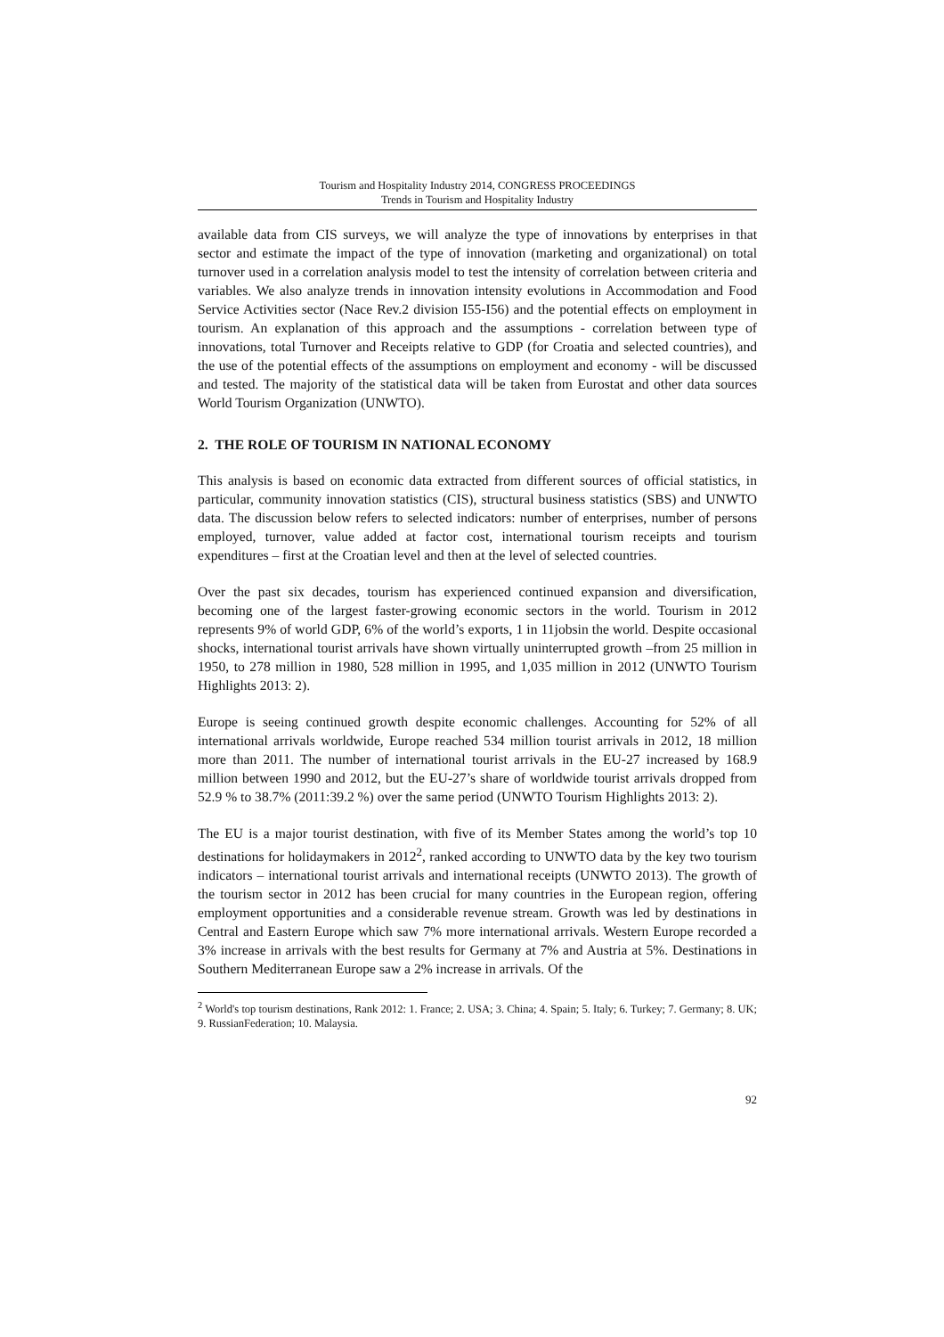Tourism and Hospitality Industry 2014, CONGRESS PROCEEDINGS
Trends in Tourism and Hospitality Industry
available data from CIS surveys, we will analyze the type of innovations by enterprises in that sector and estimate the impact of the type of innovation (marketing and organizational) on total turnover used in a correlation analysis model to test the intensity of correlation between criteria and variables. We also analyze trends in innovation intensity evolutions in Accommodation and Food Service Activities sector (Nace Rev.2 division I55-I56) and the potential effects on employment in tourism. An explanation of this approach and the assumptions - correlation between type of innovations, total Turnover and Receipts relative to GDP (for Croatia and selected countries), and the use of the potential effects of the assumptions on employment and economy - will be discussed and tested. The majority of the statistical data will be taken from Eurostat and other data sources World Tourism Organization (UNWTO).
2. THE ROLE OF TOURISM IN NATIONAL ECONOMY
This analysis is based on economic data extracted from different sources of official statistics, in particular, community innovation statistics (CIS), structural business statistics (SBS) and UNWTO data. The discussion below refers to selected indicators: number of enterprises, number of persons employed, turnover, value added at factor cost, international tourism receipts and tourism expenditures – first at the Croatian level and then at the level of selected countries.
Over the past six decades, tourism has experienced continued expansion and diversification, becoming one of the largest faster-growing economic sectors in the world. Tourism in 2012 represents 9% of world GDP, 6% of the world’s exports, 1 in 11jobsin the world. Despite occasional shocks, international tourist arrivals have shown virtually uninterrupted growth –from 25 million in 1950, to 278 million in 1980, 528 million in 1995, and 1,035 million in 2012 (UNWTO Tourism Highlights 2013: 2).
Europe is seeing continued growth despite economic challenges. Accounting for 52% of all international arrivals worldwide, Europe reached 534 million tourist arrivals in 2012, 18 million more than 2011. The number of international tourist arrivals in the EU‑27 increased by 168.9 million between 1990 and 2012, but the EU‑27’s share of worldwide tourist arrivals dropped from 52.9 % to 38.7% (2011:39.2 %) over the same period (UNWTO Tourism Highlights 2013: 2).
The EU is a major tourist destination, with five of its Member States among the world’s top 10 destinations for holidaymakers in 2012<sup>2</sup>, ranked according to UNWTO data by the key two tourism indicators – international tourist arrivals and international receipts (UNWTO 2013). The growth of the tourism sector in 2012 has been crucial for many countries in the European region, offering employment opportunities and a considerable revenue stream. Growth was led by destinations in Central and Eastern Europe which saw 7% more international arrivals. Western Europe recorded a 3% increase in arrivals with the best results for Germany at 7% and Austria at 5%. Destinations in Southern Mediterranean Europe saw a 2% increase in arrivals. Of the
<sup>2</sup> World's top tourism destinations, Rank 2012: 1. France; 2. USA; 3. China; 4. Spain; 5. Italy; 6. Turkey; 7. Germany; 8. UK; 9. RussianFederation; 10. Malaysia.
92